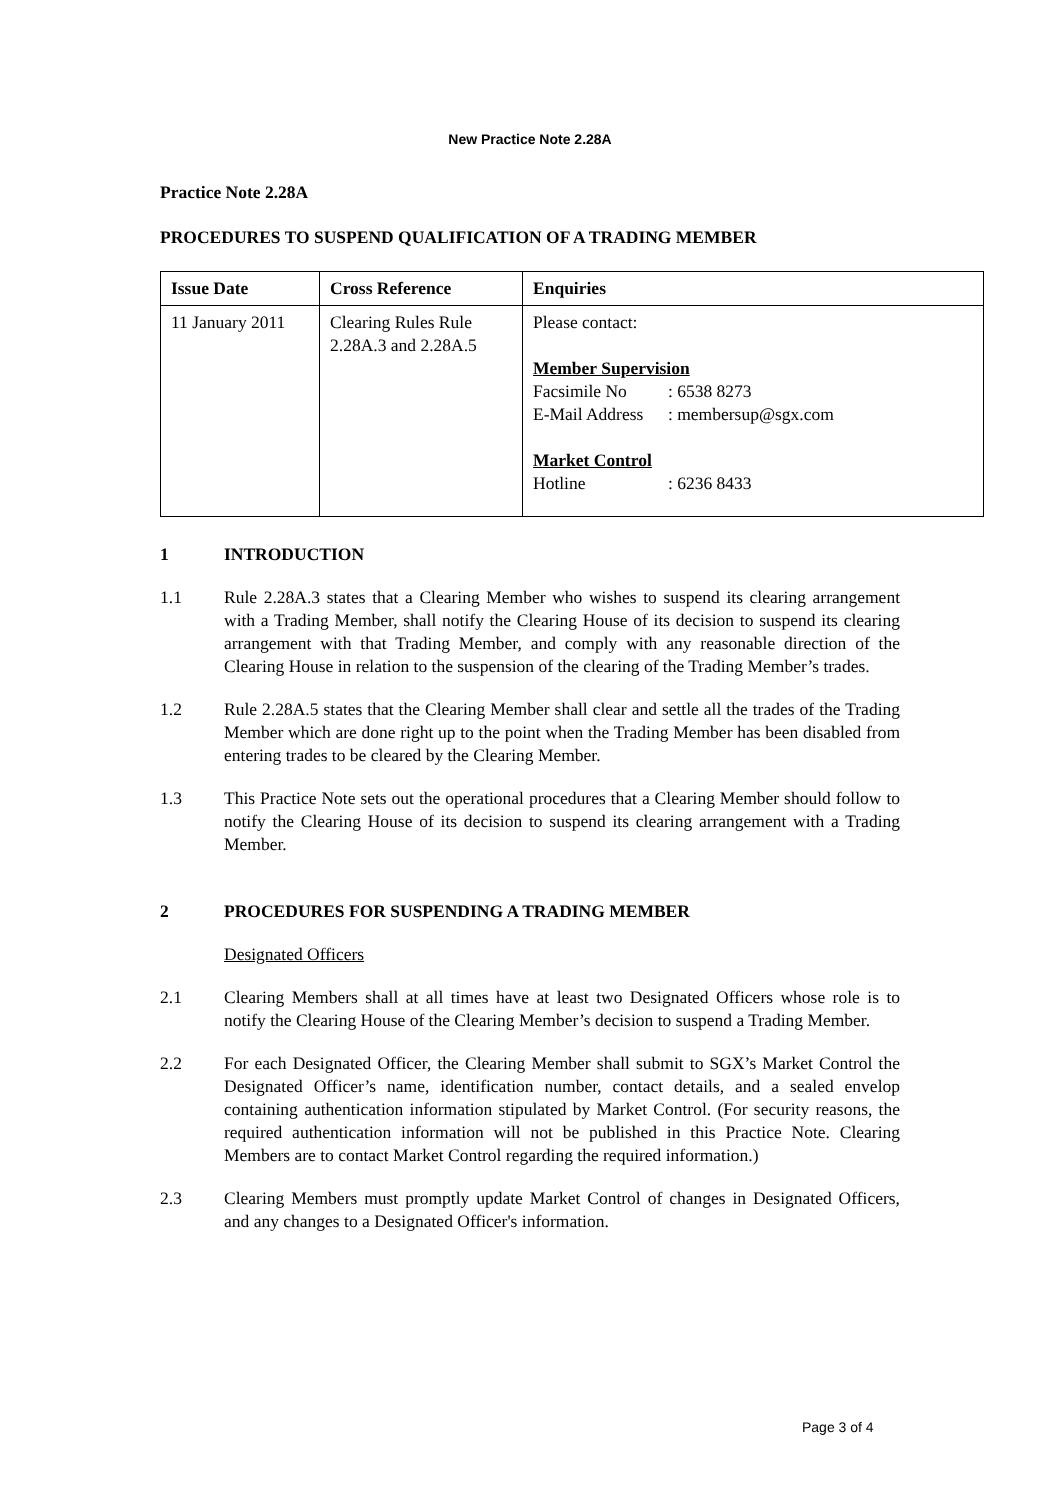New Practice Note 2.28A
Practice Note 2.28A
PROCEDURES TO SUSPEND QUALIFICATION OF A TRADING MEMBER
| Issue Date | Cross Reference | Enquiries |
| --- | --- | --- |
| 11 January 2011 | Clearing Rules Rule 2.28A.3 and 2.28A.5 | Please contact: Member Supervision Facsimile No : 6538 8273 E-Mail Address : membersup@sgx.com Market Control Hotline : 6236 8433 |
1 INTRODUCTION
1.1 Rule 2.28A.3 states that a Clearing Member who wishes to suspend its clearing arrangement with a Trading Member, shall notify the Clearing House of its decision to suspend its clearing arrangement with that Trading Member, and comply with any reasonable direction of the Clearing House in relation to the suspension of the clearing of the Trading Member’s trades.
1.2 Rule 2.28A.5 states that the Clearing Member shall clear and settle all the trades of the Trading Member which are done right up to the point when the Trading Member has been disabled from entering trades to be cleared by the Clearing Member.
1.3 This Practice Note sets out the operational procedures that a Clearing Member should follow to notify the Clearing House of its decision to suspend its clearing arrangement with a Trading Member.
2 PROCEDURES FOR SUSPENDING A TRADING MEMBER
Designated Officers
2.1 Clearing Members shall at all times have at least two Designated Officers whose role is to notify the Clearing House of the Clearing Member’s decision to suspend a Trading Member.
2.2 For each Designated Officer, the Clearing Member shall submit to SGX’s Market Control the Designated Officer’s name, identification number, contact details, and a sealed envelop containing authentication information stipulated by Market Control. (For security reasons, the required authentication information will not be published in this Practice Note. Clearing Members are to contact Market Control regarding the required information.)
2.3 Clearing Members must promptly update Market Control of changes in Designated Officers, and any changes to a Designated Officer's information.
Page 3 of 4